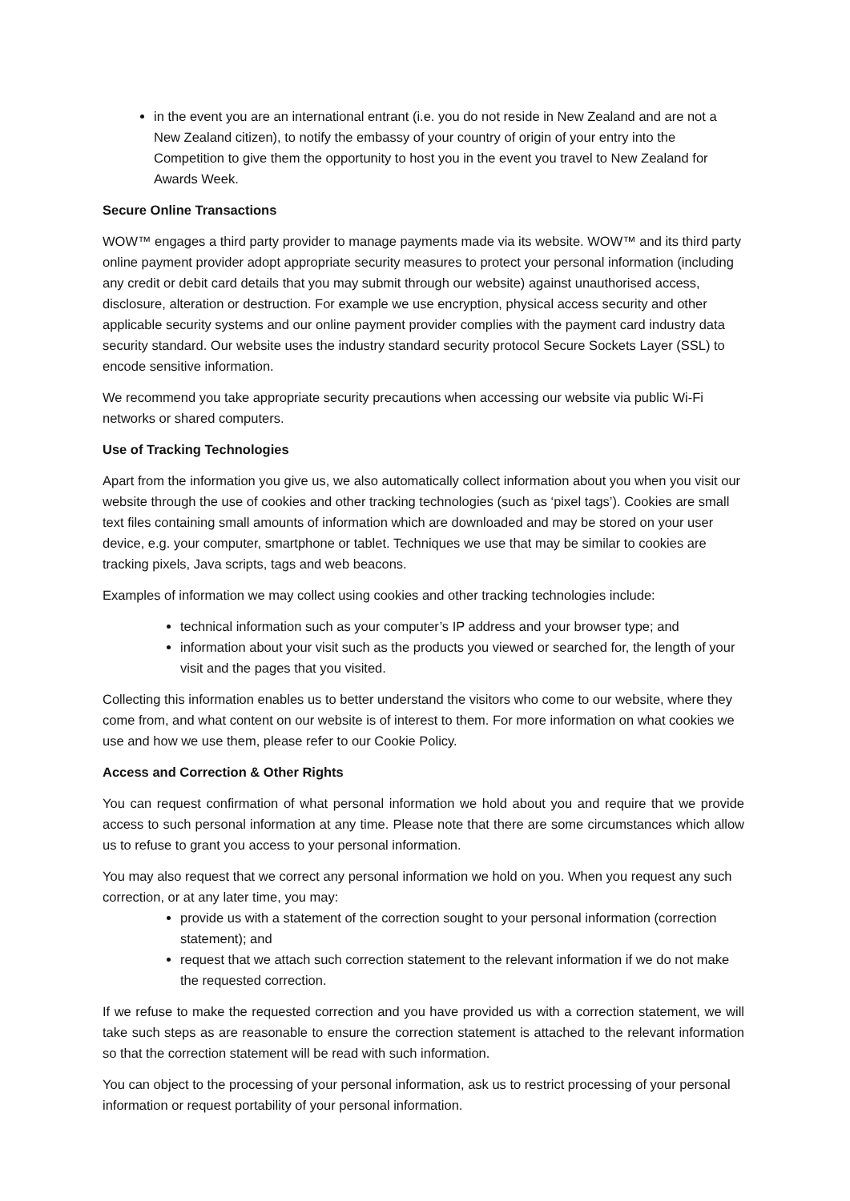in the event you are an international entrant (i.e. you do not reside in New Zealand and are not a New Zealand citizen), to notify the embassy of your country of origin of your entry into the Competition to give them the opportunity to host you in the event you travel to New Zealand for Awards Week.
Secure Online Transactions
WOW™ engages a third party provider to manage payments made via its website. WOW™ and its third party online payment provider adopt appropriate security measures to protect your personal information (including any credit or debit card details that you may submit through our website) against unauthorised access, disclosure, alteration or destruction. For example we use encryption, physical access security and other applicable security systems and our online payment provider complies with the payment card industry data security standard. Our website uses the industry standard security protocol Secure Sockets Layer (SSL) to encode sensitive information.
We recommend you take appropriate security precautions when accessing our website via public Wi-Fi networks or shared computers.
Use of Tracking Technologies
Apart from the information you give us, we also automatically collect information about you when you visit our website through the use of cookies and other tracking technologies (such as ‘pixel tags’). Cookies are small text files containing small amounts of information which are downloaded and may be stored on your user device, e.g. your computer, smartphone or tablet. Techniques we use that may be similar to cookies are tracking pixels, Java scripts, tags and web beacons.
Examples of information we may collect using cookies and other tracking technologies include:
technical information such as your computer’s IP address and your browser type; and
information about your visit such as the products you viewed or searched for, the length of your visit and the pages that you visited.
Collecting this information enables us to better understand the visitors who come to our website, where they come from, and what content on our website is of interest to them. For more information on what cookies we use and how we use them, please refer to our Cookie Policy.
Access and Correction & Other Rights
You can request confirmation of what personal information we hold about you and require that we provide access to such personal information at any time. Please note that there are some circumstances which allow us to refuse to grant you access to your personal information.
You may also request that we correct any personal information we hold on you. When you request any such correction, or at any later time, you may:
provide us with a statement of the correction sought to your personal information (correction statement); and
request that we attach such correction statement to the relevant information if we do not make the requested correction.
If we refuse to make the requested correction and you have provided us with a correction statement, we will take such steps as are reasonable to ensure the correction statement is attached to the relevant information so that the correction statement will be read with such information.
You can object to the processing of your personal information, ask us to restrict processing of your personal information or request portability of your personal information.